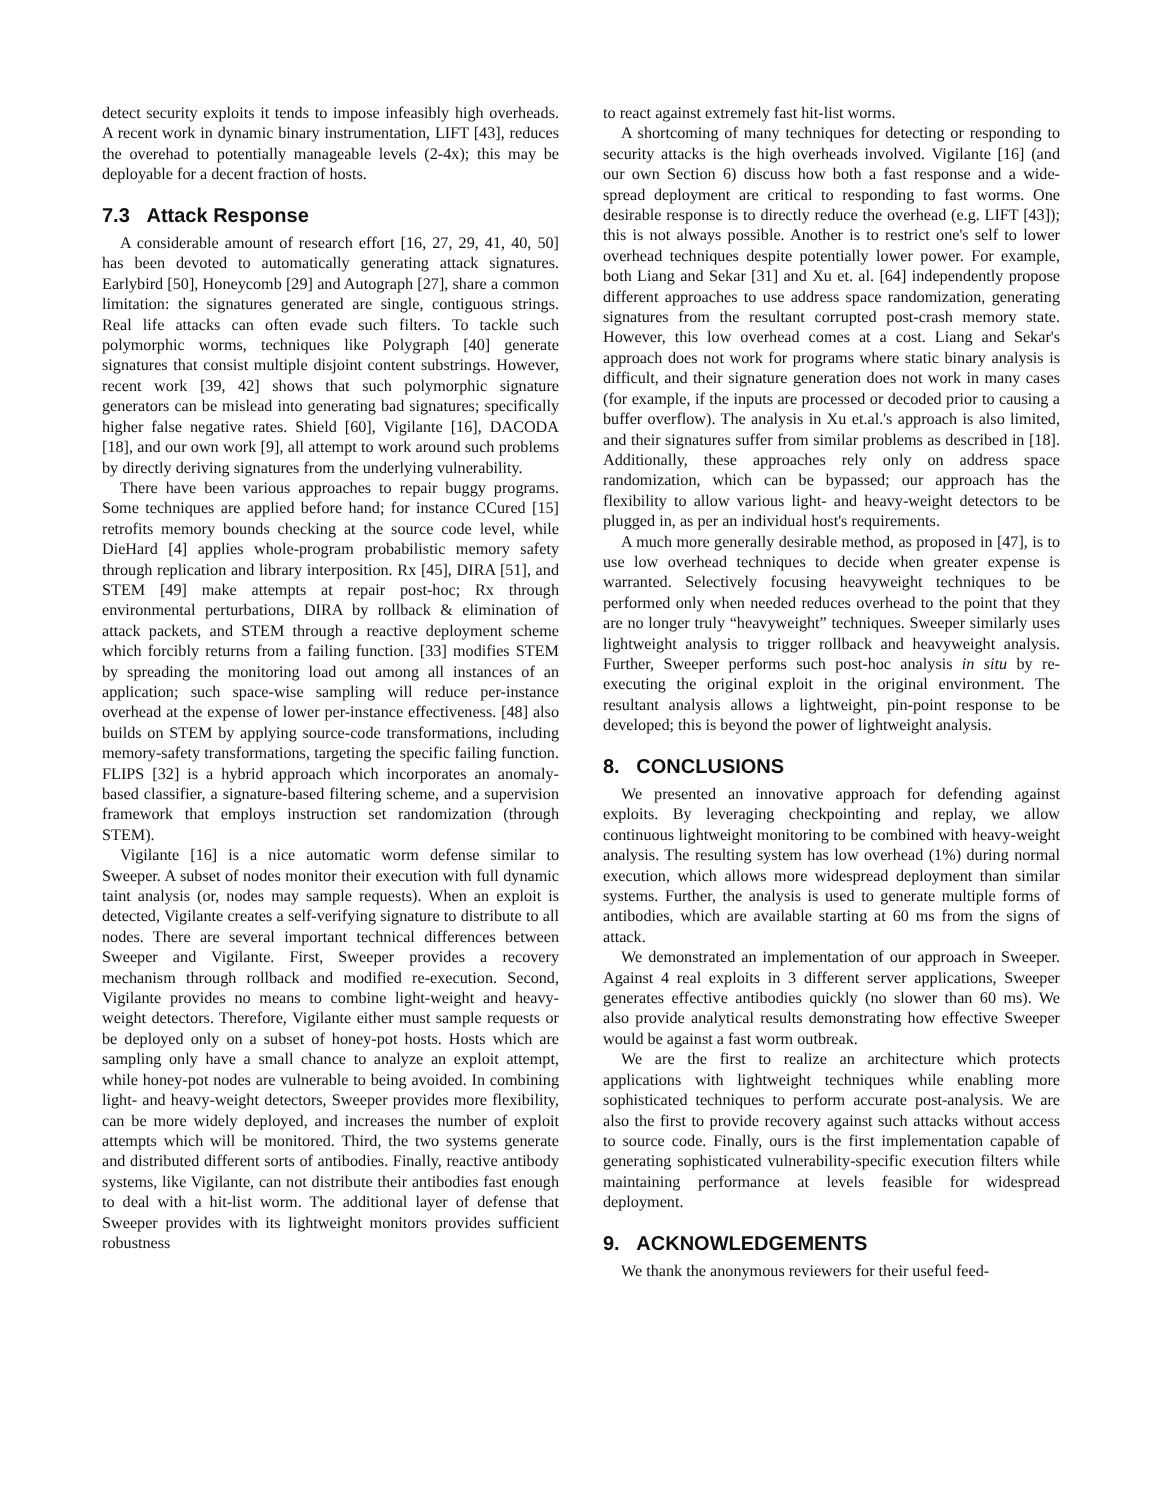detect security exploits it tends to impose infeasibly high overheads. A recent work in dynamic binary instrumentation, LIFT [43], reduces the overehad to potentially manageable levels (2-4x); this may be deployable for a decent fraction of hosts.
7.3 Attack Response
A considerable amount of research effort [16, 27, 29, 41, 40, 50] has been devoted to automatically generating attack signatures. Earlybird [50], Honeycomb [29] and Autograph [27], share a common limitation: the signatures generated are single, contiguous strings. Real life attacks can often evade such filters. To tackle such polymorphic worms, techniques like Polygraph [40] generate signatures that consist multiple disjoint content substrings. However, recent work [39, 42] shows that such polymorphic signature generators can be mislead into generating bad signatures; specifically higher false negative rates. Shield [60], Vigilante [16], DACODA [18], and our own work [9], all attempt to work around such problems by directly deriving signatures from the underlying vulnerability.
There have been various approaches to repair buggy programs. Some techniques are applied before hand; for instance CCured [15] retrofits memory bounds checking at the source code level, while DieHard [4] applies whole-program probabilistic memory safety through replication and library interposition. Rx [45], DIRA [51], and STEM [49] make attempts at repair post-hoc; Rx through environmental perturbations, DIRA by rollback & elimination of attack packets, and STEM through a reactive deployment scheme which forcibly returns from a failing function. [33] modifies STEM by spreading the monitoring load out among all instances of an application; such space-wise sampling will reduce per-instance overhead at the expense of lower per-instance effectiveness. [48] also builds on STEM by applying source-code transformations, including memory-safety transformations, targeting the specific failing function. FLIPS [32] is a hybrid approach which incorporates an anomaly-based classifier, a signature-based filtering scheme, and a supervision framework that employs instruction set randomization (through STEM).
Vigilante [16] is a nice automatic worm defense similar to Sweeper. A subset of nodes monitor their execution with full dynamic taint analysis (or, nodes may sample requests). When an exploit is detected, Vigilante creates a self-verifying signature to distribute to all nodes. There are several important technical differences between Sweeper and Vigilante. First, Sweeper provides a recovery mechanism through rollback and modified re-execution. Second, Vigilante provides no means to combine light-weight and heavy-weight detectors. Therefore, Vigilante either must sample requests or be deployed only on a subset of honey-pot hosts. Hosts which are sampling only have a small chance to analyze an exploit attempt, while honey-pot nodes are vulnerable to being avoided. In combining light- and heavy-weight detectors, Sweeper provides more flexibility, can be more widely deployed, and increases the number of exploit attempts which will be monitored. Third, the two systems generate and distributed different sorts of antibodies. Finally, reactive antibody systems, like Vigilante, can not distribute their antibodies fast enough to deal with a hit-list worm. The additional layer of defense that Sweeper provides with its lightweight monitors provides sufficient robustness
to react against extremely fast hit-list worms.
A shortcoming of many techniques for detecting or responding to security attacks is the high overheads involved. Vigilante [16] (and our own Section 6) discuss how both a fast response and a wide-spread deployment are critical to responding to fast worms. One desirable response is to directly reduce the overhead (e.g. LIFT [43]); this is not always possible. Another is to restrict one's self to lower overhead techniques despite potentially lower power. For example, both Liang and Sekar [31] and Xu et. al. [64] independently propose different approaches to use address space randomization, generating signatures from the resultant corrupted post-crash memory state. However, this low overhead comes at a cost. Liang and Sekar's approach does not work for programs where static binary analysis is difficult, and their signature generation does not work in many cases (for example, if the inputs are processed or decoded prior to causing a buffer overflow). The analysis in Xu et.al.'s approach is also limited, and their signatures suffer from similar problems as described in [18]. Additionally, these approaches rely only on address space randomization, which can be bypassed; our approach has the flexibility to allow various light- and heavy-weight detectors to be plugged in, as per an individual host's requirements.
A much more generally desirable method, as proposed in [47], is to use low overhead techniques to decide when greater expense is warranted. Selectively focusing heavyweight techniques to be performed only when needed reduces overhead to the point that they are no longer truly “heavyweight” techniques. Sweeper similarly uses lightweight analysis to trigger rollback and heavyweight analysis. Further, Sweeper performs such post-hoc analysis in situ by re-executing the original exploit in the original environment. The resultant analysis allows a lightweight, pin-point response to be developed; this is beyond the power of lightweight analysis.
8. CONCLUSIONS
We presented an innovative approach for defending against exploits. By leveraging checkpointing and replay, we allow continuous lightweight monitoring to be combined with heavy-weight analysis. The resulting system has low overhead (1%) during normal execution, which allows more widespread deployment than similar systems. Further, the analysis is used to generate multiple forms of antibodies, which are available starting at 60 ms from the signs of attack.
We demonstrated an implementation of our approach in Sweeper. Against 4 real exploits in 3 different server applications, Sweeper generates effective antibodies quickly (no slower than 60 ms). We also provide analytical results demonstrating how effective Sweeper would be against a fast worm outbreak.
We are the first to realize an architecture which protects applications with lightweight techniques while enabling more sophisticated techniques to perform accurate post-analysis. We are also the first to provide recovery against such attacks without access to source code. Finally, ours is the first implementation capable of generating sophisticated vulnerability-specific execution filters while maintaining performance at levels feasible for widespread deployment.
9. ACKNOWLEDGEMENTS
We thank the anonymous reviewers for their useful feed-